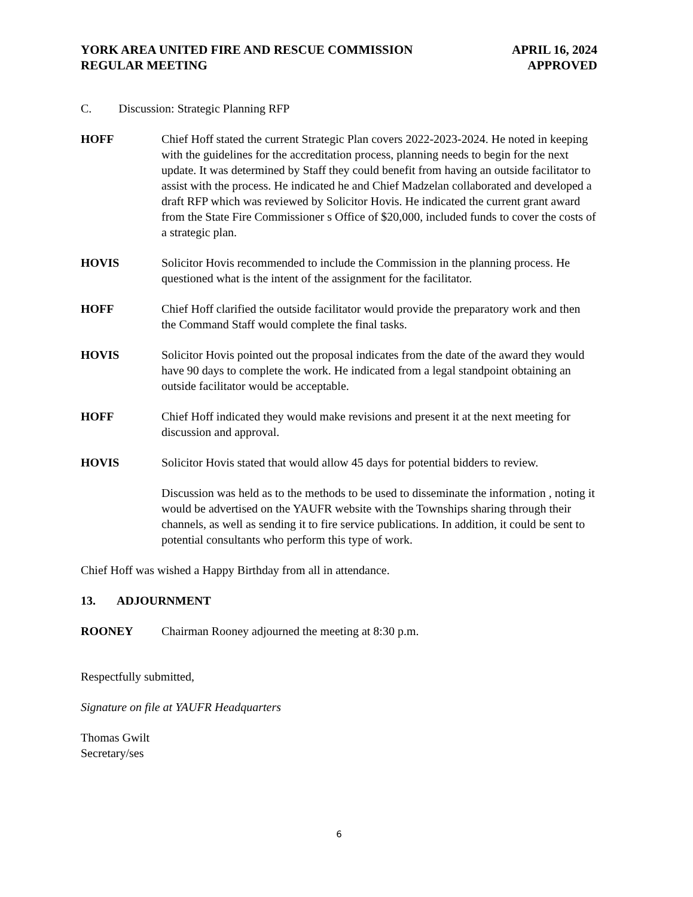YORK AREA UNITED FIRE AND RESCUE COMMISSION
REGULAR MEETING
APRIL 16, 2024
APPROVED
C. Discussion: Strategic Planning RFP
HOFF Chief Hoff stated the current Strategic Plan covers 2022-2023-2024. He noted in keeping with the guidelines for the accreditation process, planning needs to begin for the next update. It was determined by Staff they could benefit from having an outside facilitator to assist with the process. He indicated he and Chief Madzelan collaborated and developed a draft RFP which was reviewed by Solicitor Hovis. He indicated the current grant award from the State Fire Commissioner s Office of $20,000, included funds to cover the costs of a strategic plan.
HOVIS Solicitor Hovis recommended to include the Commission in the planning process. He questioned what is the intent of the assignment for the facilitator.
HOFF Chief Hoff clarified the outside facilitator would provide the preparatory work and then the Command Staff would complete the final tasks.
HOVIS Solicitor Hovis pointed out the proposal indicates from the date of the award they would have 90 days to complete the work. He indicated from a legal standpoint obtaining an outside facilitator would be acceptable.
HOFF Chief Hoff indicated they would make revisions and present it at the next meeting for discussion and approval.
HOVIS Solicitor Hovis stated that would allow 45 days for potential bidders to review.
Discussion was held as to the methods to be used to disseminate the information , noting it would be advertised on the YAUFR website with the Townships sharing through their channels, as well as sending it to fire service publications. In addition, it could be sent to potential consultants who perform this type of work.
Chief Hoff was wished a Happy Birthday from all in attendance.
13. ADJOURNMENT
ROONEY Chairman Rooney adjourned the meeting at 8:30 p.m.
Respectfully submitted,
Signature on file at YAUFR Headquarters
Thomas Gwilt
Secretary/ses
6